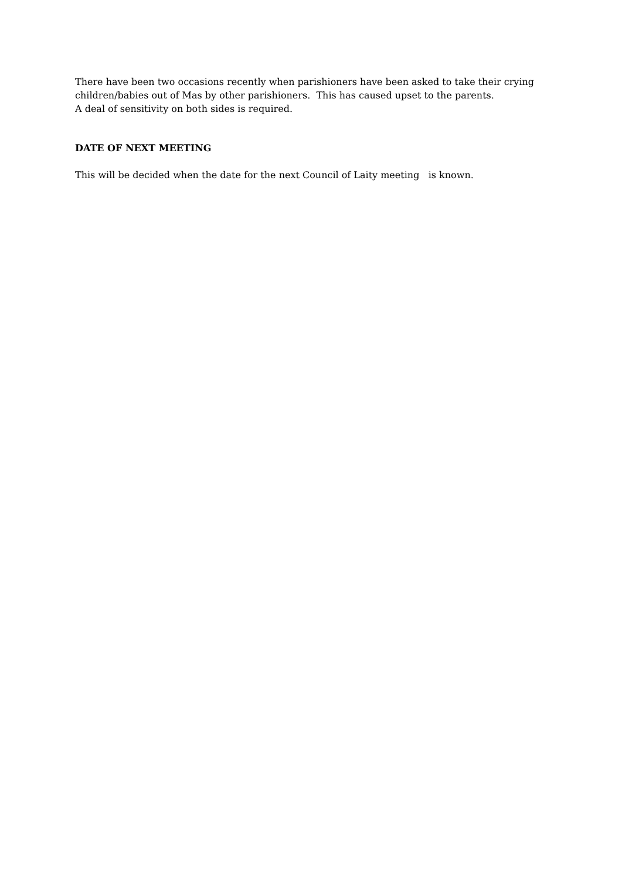There have been two occasions recently when parishioners have been asked to take their crying children/babies out of Mas by other parishioners. This has caused upset to the parents.
A deal of sensitivity on both sides is required.
DATE OF NEXT MEETING
This will be decided when the date for the next Council of Laity meeting is known.